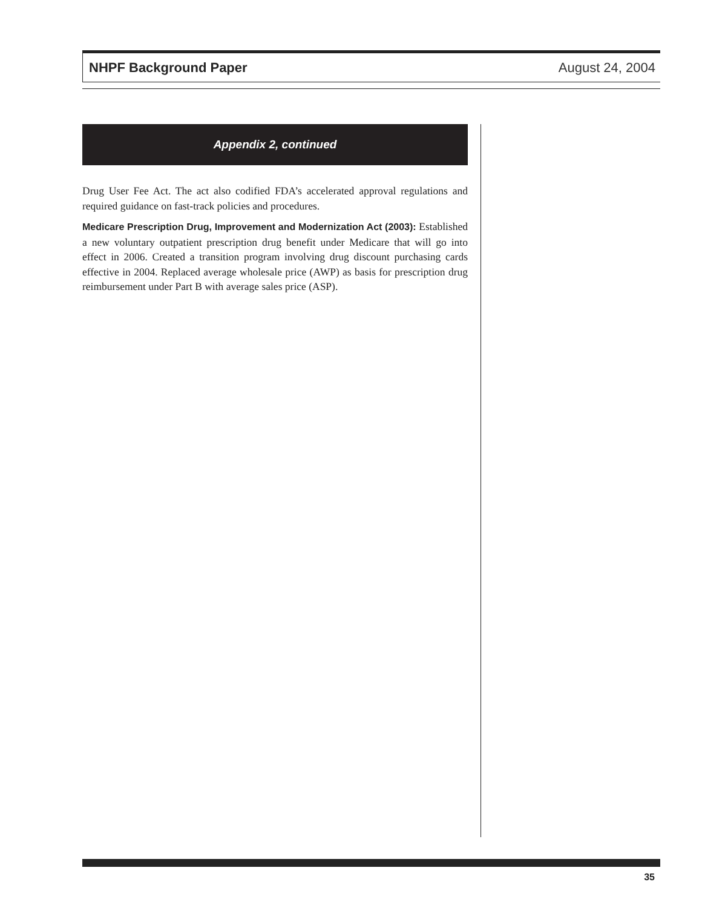NHPF Background Paper August 24, 2004
Appendix 2, continued
Drug User Fee Act. The act also codified FDA’s accelerated approval regulations and required guidance on fast-track policies and procedures.
Medicare Prescription Drug, Improvement and Modernization Act (2003): Established a new voluntary outpatient prescription drug benefit under Medicare that will go into effect in 2006. Created a transition program involving drug discount purchasing cards effective in 2004. Replaced average wholesale price (AWP) as basis for prescription drug reimbursement under Part B with average sales price (ASP).
35